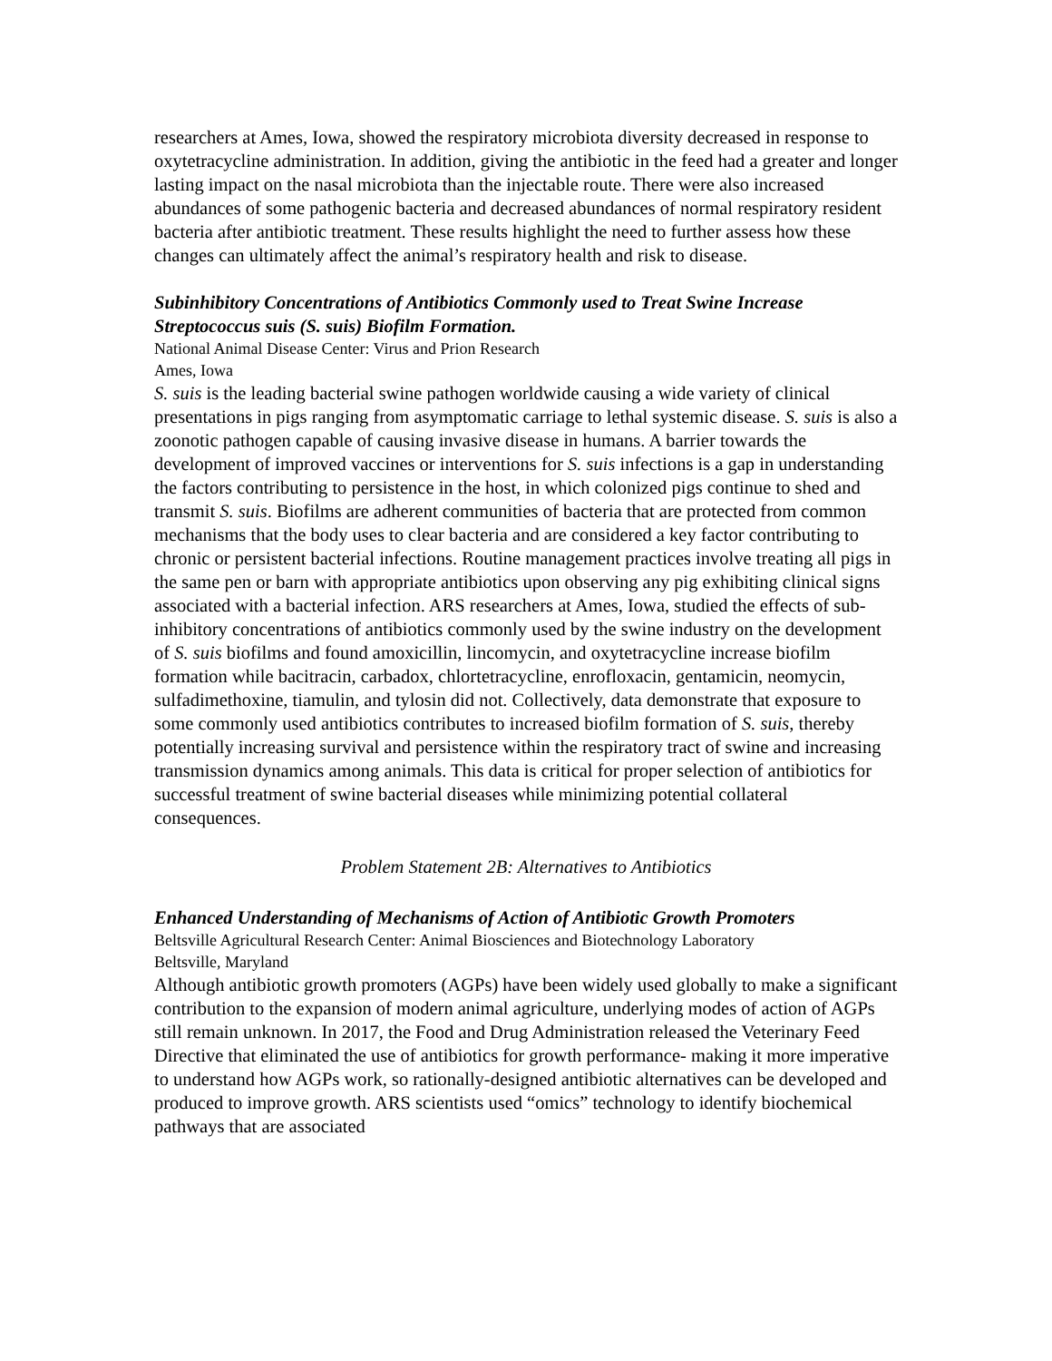researchers at Ames, Iowa, showed the respiratory microbiota diversity decreased in response to oxytetracycline administration. In addition, giving the antibiotic in the feed had a greater and longer lasting impact on the nasal microbiota than the injectable route. There were also increased abundances of some pathogenic bacteria and decreased abundances of normal respiratory resident bacteria after antibiotic treatment. These results highlight the need to further assess how these changes can ultimately affect the animal’s respiratory health and risk to disease.
Subinhibitory Concentrations of Antibiotics Commonly used to Treat Swine Increase Streptococcus suis (S. suis) Biofilm Formation.
National Animal Disease Center: Virus and Prion Research
Ames, Iowa
S. suis is the leading bacterial swine pathogen worldwide causing a wide variety of clinical presentations in pigs ranging from asymptomatic carriage to lethal systemic disease. S. suis is also a zoonotic pathogen capable of causing invasive disease in humans. A barrier towards the development of improved vaccines or interventions for S. suis infections is a gap in understanding the factors contributing to persistence in the host, in which colonized pigs continue to shed and transmit S. suis. Biofilms are adherent communities of bacteria that are protected from common mechanisms that the body uses to clear bacteria and are considered a key factor contributing to chronic or persistent bacterial infections. Routine management practices involve treating all pigs in the same pen or barn with appropriate antibiotics upon observing any pig exhibiting clinical signs associated with a bacterial infection. ARS researchers at Ames, Iowa, studied the effects of sub-inhibitory concentrations of antibiotics commonly used by the swine industry on the development of S. suis biofilms and found amoxicillin, lincomycin, and oxytetracycline increase biofilm formation while bacitracin, carbadox, chlortetracycline, enrofloxacin, gentamicin, neomycin, sulfadimethoxine, tiamulin, and tylosin did not. Collectively, data demonstrate that exposure to some commonly used antibiotics contributes to increased biofilm formation of S. suis, thereby potentially increasing survival and persistence within the respiratory tract of swine and increasing transmission dynamics among animals. This data is critical for proper selection of antibiotics for successful treatment of swine bacterial diseases while minimizing potential collateral consequences.
Problem Statement 2B: Alternatives to Antibiotics
Enhanced Understanding of Mechanisms of Action of Antibiotic Growth Promoters
Beltsville Agricultural Research Center: Animal Biosciences and Biotechnology Laboratory
Beltsville, Maryland
Although antibiotic growth promoters (AGPs) have been widely used globally to make a significant contribution to the expansion of modern animal agriculture, underlying modes of action of AGPs still remain unknown. In 2017, the Food and Drug Administration released the Veterinary Feed Directive that eliminated the use of antibiotics for growth performance- making it more imperative to understand how AGPs work, so rationally-designed antibiotic alternatives can be developed and produced to improve growth. ARS scientists used “omics” technology to identify biochemical pathways that are associated